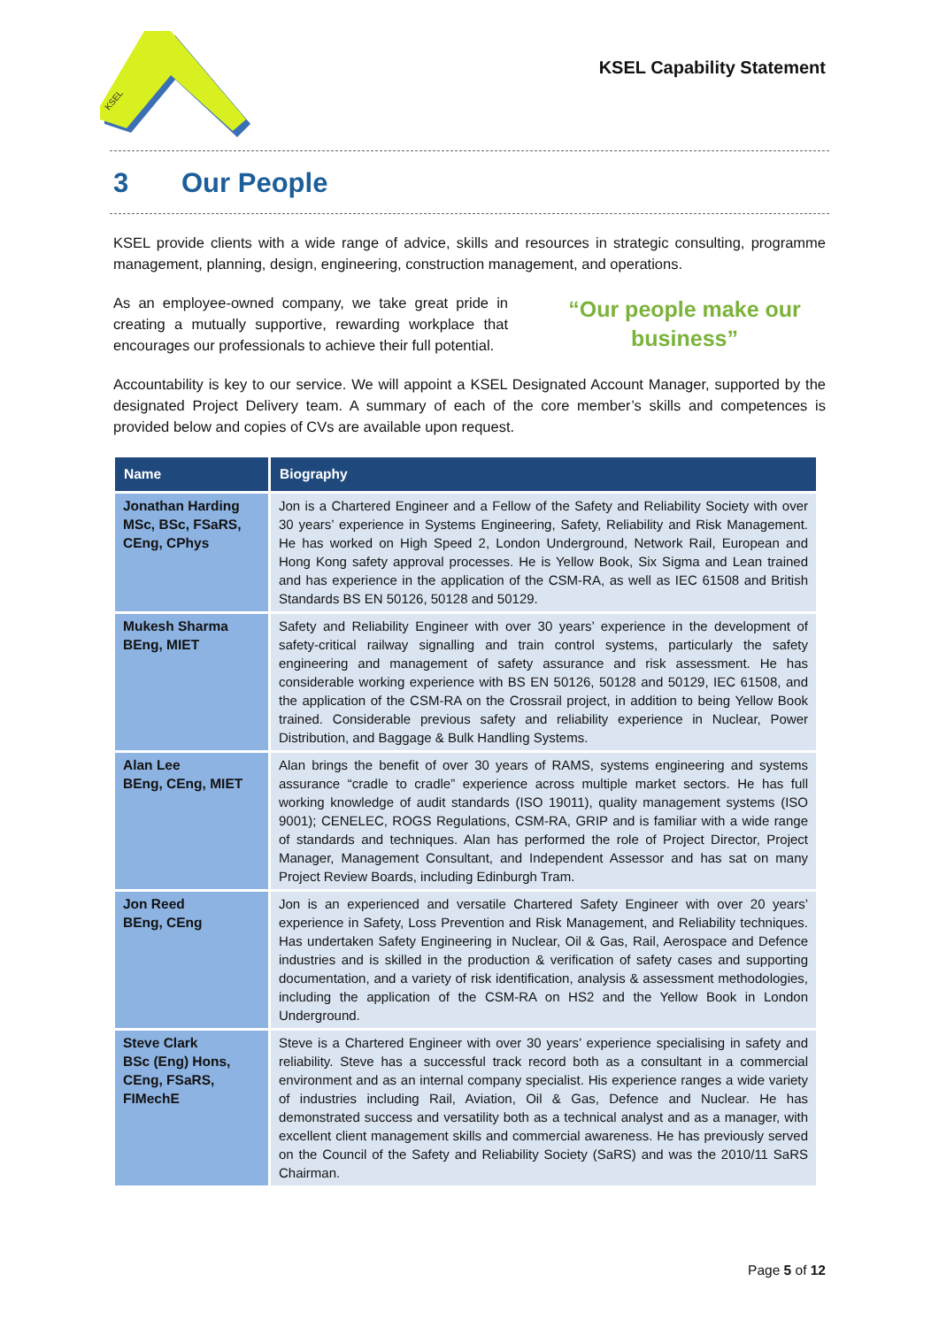KSEL
KSEL Capability Statement
3 Our People
KSEL provide clients with a wide range of advice, skills and resources in strategic consulting, programme management, planning, design, engineering, construction management, and operations.
As an employee-owned company, we take great pride in creating a mutually supportive, rewarding workplace that encourages our professionals to achieve their full potential.
“Our people make our business”
Accountability is key to our service. We will appoint a KSEL Designated Account Manager, supported by the designated Project Delivery team. A summary of each of the core member’s skills and competences is provided below and copies of CVs are available upon request.
| Name | Biography |
| --- | --- |
| Jonathan Harding MSc, BSc, FSaRS, CEng, CPhys | Jon is a Chartered Engineer and a Fellow of the Safety and Reliability Society with over 30 years’ experience in Systems Engineering, Safety, Reliability and Risk Management. He has worked on High Speed 2, London Underground, Network Rail, European and Hong Kong safety approval processes. He is Yellow Book, Six Sigma and Lean trained and has experience in the application of the CSM-RA, as well as IEC 61508 and British Standards BS EN 50126, 50128 and 50129. |
| Mukesh Sharma BEng, MIET | Safety and Reliability Engineer with over 30 years’ experience in the development of safety-critical railway signalling and train control systems, particularly the safety engineering and management of safety assurance and risk assessment. He has considerable working experience with BS EN 50126, 50128 and 50129, IEC 61508, and the application of the CSM-RA on the Crossrail project, in addition to being Yellow Book trained. Considerable previous safety and reliability experience in Nuclear, Power Distribution, and Baggage & Bulk Handling Systems. |
| Alan Lee BEng, CEng, MIET | Alan brings the benefit of over 30 years of RAMS, systems engineering and systems assurance “cradle to cradle” experience across multiple market sectors. He has full working knowledge of audit standards (ISO 19011), quality management systems (ISO 9001); CENELEC, ROGS Regulations, CSM-RA, GRIP and is familiar with a wide range of standards and techniques. Alan has performed the role of Project Director, Project Manager, Management Consultant, and Independent Assessor and has sat on many Project Review Boards, including Edinburgh Tram. |
| Jon Reed BEng, CEng | Jon is an experienced and versatile Chartered Safety Engineer with over 20 years’ experience in Safety, Loss Prevention and Risk Management, and Reliability techniques. Has undertaken Safety Engineering in Nuclear, Oil & Gas, Rail, Aerospace and Defence industries and is skilled in the production & verification of safety cases and supporting documentation, and a variety of risk identification, analysis & assessment methodologies, including the application of the CSM-RA on HS2 and the Yellow Book in London Underground. |
| Steve Clark BSc (Eng) Hons, CEng, FSaRS, FIMechE | Steve is a Chartered Engineer with over 30 years’ experience specialising in safety and reliability. Steve has a successful track record both as a consultant in a commercial environment and as an internal company specialist. His experience ranges a wide variety of industries including Rail, Aviation, Oil & Gas, Defence and Nuclear. He has demonstrated success and versatility both as a technical analyst and as a manager, with excellent client management skills and commercial awareness. He has previously served on the Council of the Safety and Reliability Society (SaRS) and was the 2010/11 SaRS Chairman. |
Page 5 of 12